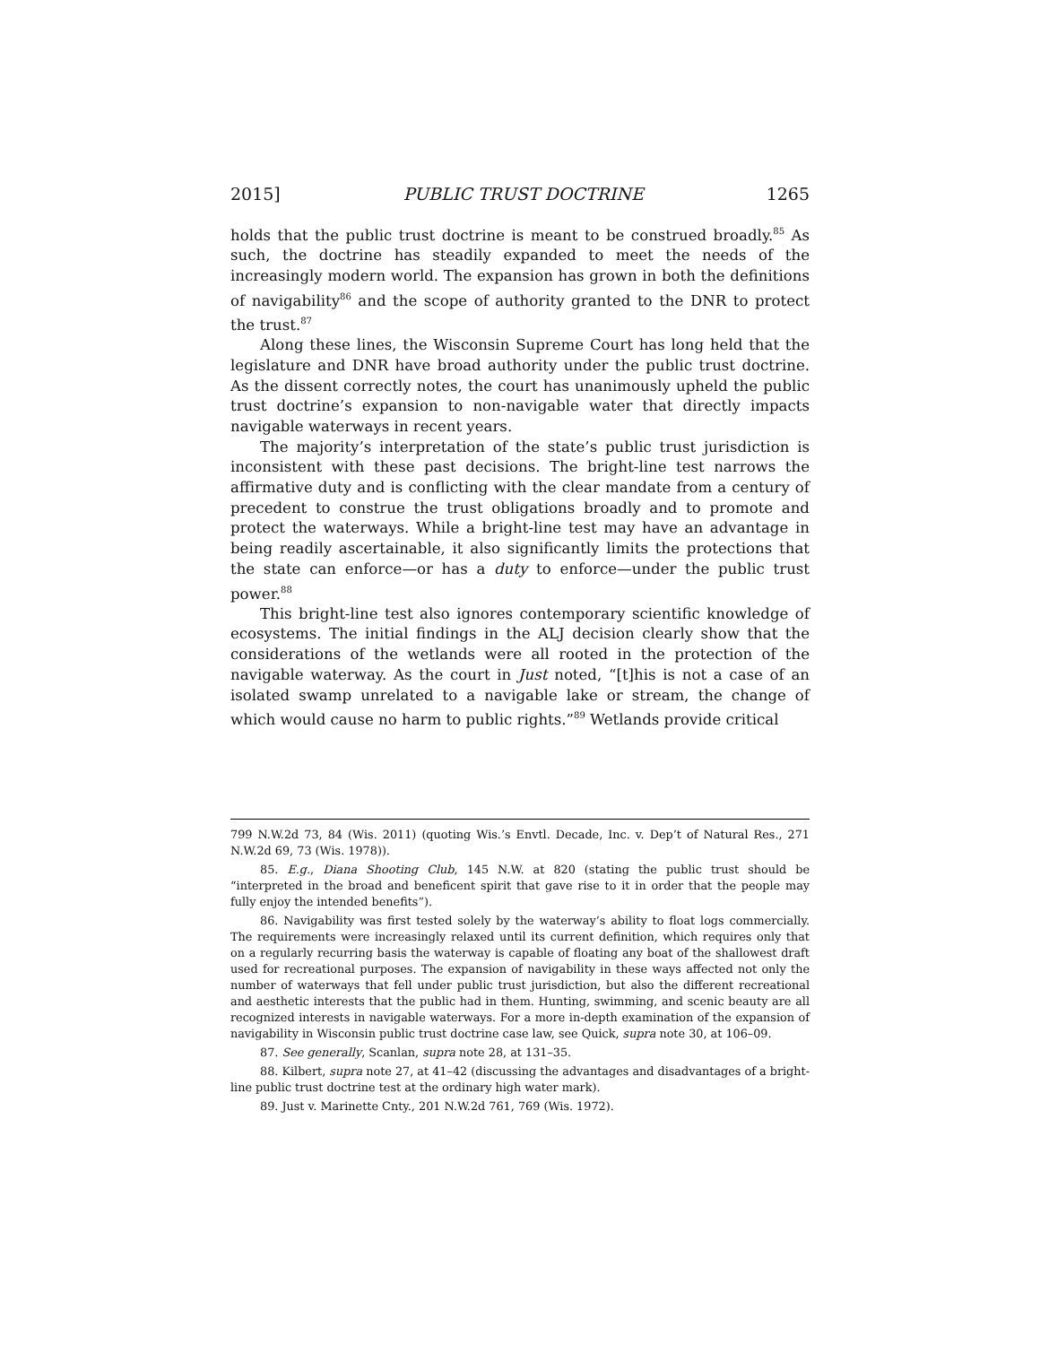2015] PUBLIC TRUST DOCTRINE 1265
holds that the public trust doctrine is meant to be construed broadly.<sup>85</sup> As such, the doctrine has steadily expanded to meet the needs of the increasingly modern world. The expansion has grown in both the definitions of navigability<sup>86</sup> and the scope of authority granted to the DNR to protect the trust.<sup>87</sup>
Along these lines, the Wisconsin Supreme Court has long held that the legislature and DNR have broad authority under the public trust doctrine. As the dissent correctly notes, the court has unanimously upheld the public trust doctrine’s expansion to non-navigable water that directly impacts navigable waterways in recent years.
The majority’s interpretation of the state’s public trust jurisdiction is inconsistent with these past decisions. The bright-line test narrows the affirmative duty and is conflicting with the clear mandate from a century of precedent to construe the trust obligations broadly and to promote and protect the waterways. While a bright-line test may have an advantage in being readily ascertainable, it also significantly limits the protections that the state can enforce—or has a duty to enforce—under the public trust power.<sup>88</sup>
This bright-line test also ignores contemporary scientific knowledge of ecosystems. The initial findings in the ALJ decision clearly show that the considerations of the wetlands were all rooted in the protection of the navigable waterway. As the court in Just noted, “[t]his is not a case of an isolated swamp unrelated to a navigable lake or stream, the change of which would cause no harm to public rights.”<sup>89</sup> Wetlands provide critical
799 N.W.2d 73, 84 (Wis. 2011) (quoting Wis.’s Envtl. Decade, Inc. v. Dep’t of Natural Res., 271 N.W.2d 69, 73 (Wis. 1978)).
85. E.g., Diana Shooting Club, 145 N.W. at 820 (stating the public trust should be “interpreted in the broad and beneficent spirit that gave rise to it in order that the people may fully enjoy the intended benefits”).
86. Navigability was first tested solely by the waterway’s ability to float logs commercially. The requirements were increasingly relaxed until its current definition, which requires only that on a regularly recurring basis the waterway is capable of floating any boat of the shallowest draft used for recreational purposes. The expansion of navigability in these ways affected not only the number of waterways that fell under public trust jurisdiction, but also the different recreational and aesthetic interests that the public had in them. Hunting, swimming, and scenic beauty are all recognized interests in navigable waterways. For a more in-depth examination of the expansion of navigability in Wisconsin public trust doctrine case law, see Quick, supra note 30, at 106–09.
87. See generally, Scanlan, supra note 28, at 131–35.
88. Kilbert, supra note 27, at 41–42 (discussing the advantages and disadvantages of a bright-line public trust doctrine test at the ordinary high water mark).
89. Just v. Marinette Cnty., 201 N.W.2d 761, 769 (Wis. 1972).